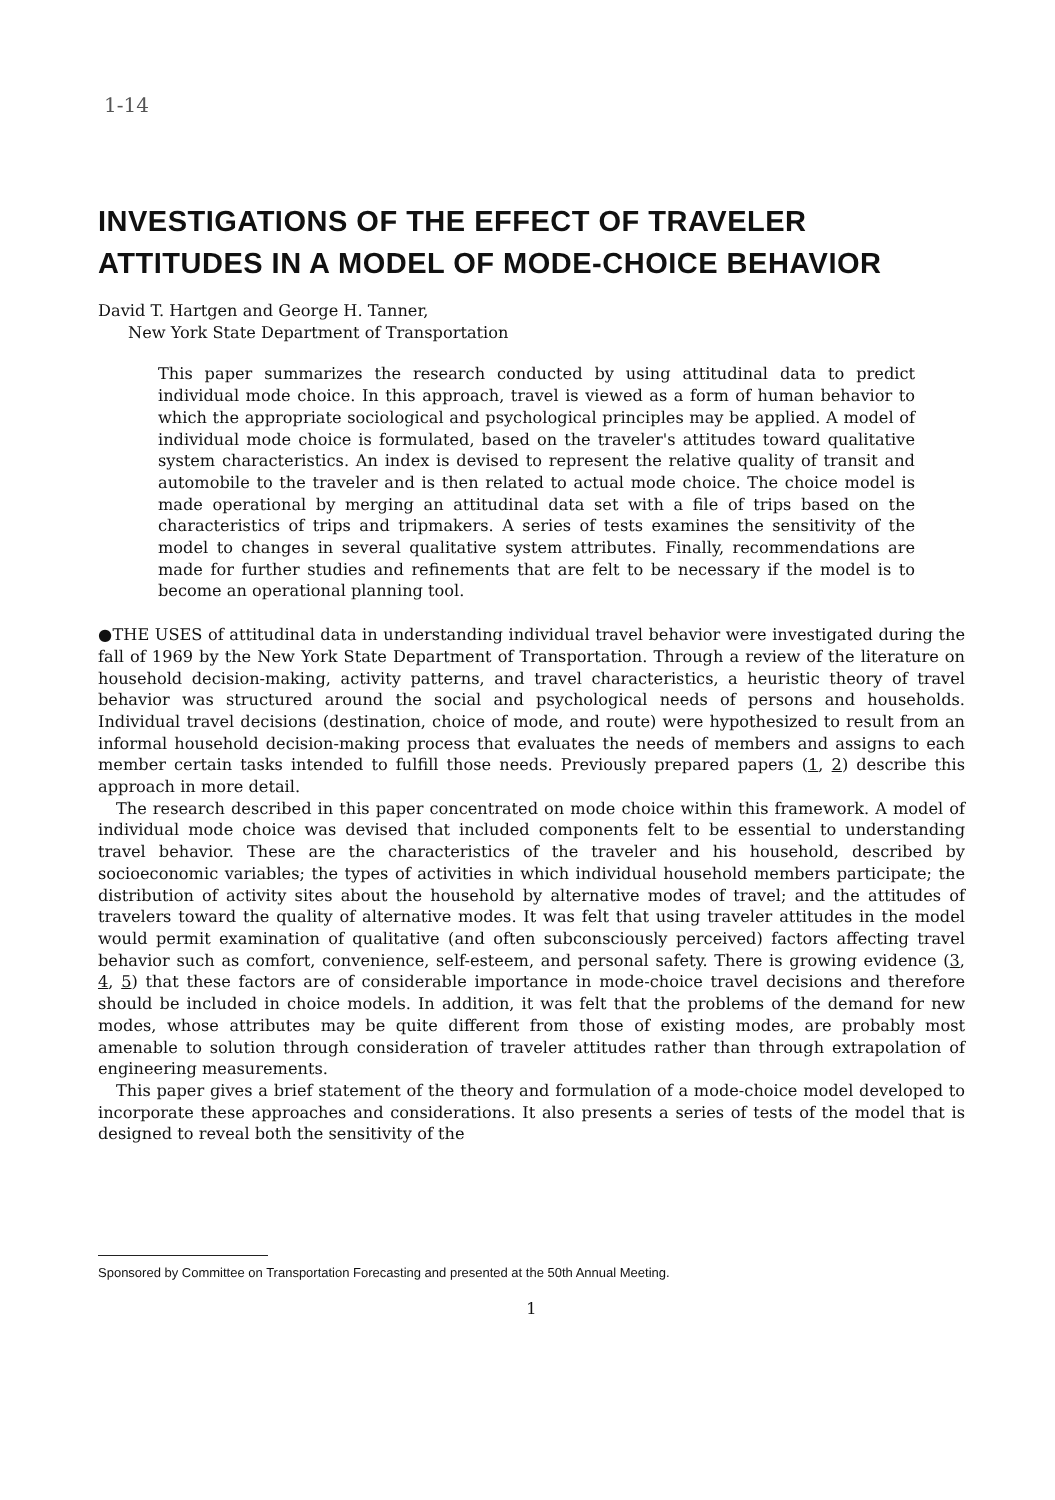1-14
INVESTIGATIONS OF THE EFFECT OF TRAVELER ATTITUDES IN A MODEL OF MODE-CHOICE BEHAVIOR
David T. Hartgen and George H. Tanner,
New York State Department of Transportation
This paper summarizes the research conducted by using attitudinal data to predict individual mode choice. In this approach, travel is viewed as a form of human behavior to which the appropriate sociological and psychological principles may be applied. A model of individual mode choice is formulated, based on the traveler's attitudes toward qualitative system characteristics. An index is devised to represent the relative quality of transit and automobile to the traveler and is then related to actual mode choice. The choice model is made operational by merging an attitudinal data set with a file of trips based on the characteristics of trips and tripmakers. A series of tests examines the sensitivity of the model to changes in several qualitative system attributes. Finally, recommendations are made for further studies and refinements that are felt to be necessary if the model is to become an operational planning tool.
●THE USES of attitudinal data in understanding individual travel behavior were investigated during the fall of 1969 by the New York State Department of Transportation. Through a review of the literature on household decision-making, activity patterns, and travel characteristics, a heuristic theory of travel behavior was structured around the social and psychological needs of persons and households. Individual travel decisions (destination, choice of mode, and route) were hypothesized to result from an informal household decision-making process that evaluates the needs of members and assigns to each member certain tasks intended to fulfill those needs. Previously prepared papers (1, 2) describe this approach in more detail.
The research described in this paper concentrated on mode choice within this framework. A model of individual mode choice was devised that included components felt to be essential to understanding travel behavior. These are the characteristics of the traveler and his household, described by socioeconomic variables; the types of activities in which individual household members participate; the distribution of activity sites about the household by alternative modes of travel; and the attitudes of travelers toward the quality of alternative modes. It was felt that using traveler attitudes in the model would permit examination of qualitative (and often subconsciously perceived) factors affecting travel behavior such as comfort, convenience, self-esteem, and personal safety. There is growing evidence (3, 4, 5) that these factors are of considerable importance in mode-choice travel decisions and therefore should be included in choice models. In addition, it was felt that the problems of the demand for new modes, whose attributes may be quite different from those of existing modes, are probably most amenable to solution through consideration of traveler attitudes rather than through extrapolation of engineering measurements.
This paper gives a brief statement of the theory and formulation of a mode-choice model developed to incorporate these approaches and considerations. It also presents a series of tests of the model that is designed to reveal both the sensitivity of the
Sponsored by Committee on Transportation Forecasting and presented at the 50th Annual Meeting.
1